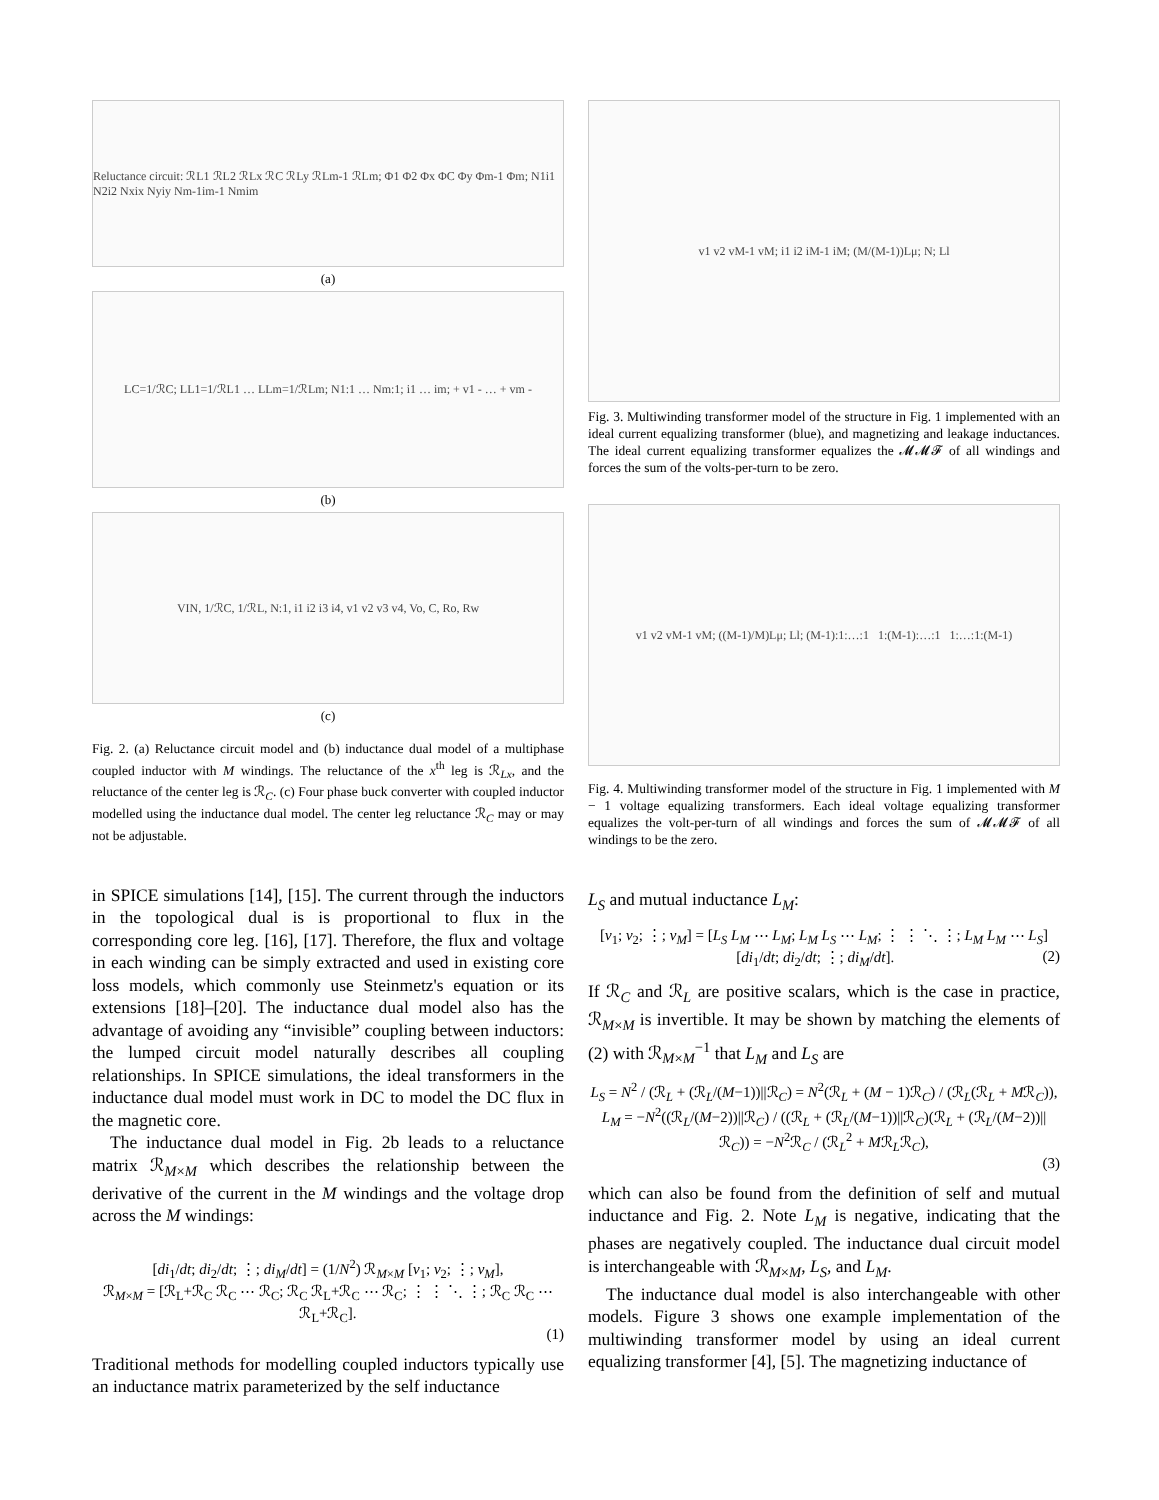Reluctance circuit: ℛL1 ℛL2 ℛLx ℛC ℛLy ℛLm-1 ℛLm; Φ1 Φ2 Φx ΦC Φy Φm-1 Φm; N1i1 N2i2 Nxix Nyiy Nm-1im-1 Nmim
(a)
LC=1/ℛC; LL1=1/ℛL1 … LLm=1/ℛLm; N1:1 … Nm:1; i1 … im; + v1 - … + vm -
(b)
VIN, 1/ℛC, 1/ℛL, N:1, i1 i2 i3 i4, v1 v2 v3 v4, Vo, C, Ro, Rw
(c)
Fig. 2. (a) Reluctance circuit model and (b) inductance dual model of a multiphase coupled inductor with M windings. The reluctance of the x<sup>th</sup> leg is ℛ<sub>Lx</sub>, and the reluctance of the center leg is ℛ<sub>C</sub>. (c) Four phase buck converter with coupled inductor modelled using the inductance dual model. The center leg reluctance ℛ<sub>C</sub> may or may not be adjustable.
in SPICE simulations [14], [15]. The current through the inductors in the topological dual is is proportional to flux in the corresponding core leg. [16], [17]. Therefore, the flux and voltage in each winding can be simply extracted and used in existing core loss models, which commonly use Steinmetz's equation or its extensions [18]–[20]. The inductance dual model also has the advantage of avoiding any “invisible” coupling between inductors: the lumped circuit model naturally describes all coupling relationships. In SPICE simulations, the ideal transformers in the inductance dual model must work in DC to model the DC flux in the magnetic core.
The inductance dual model in Fig. 2b leads to a reluctance matrix ℛ<sub>M×M</sub> which describes the relationship between the derivative of the current in the M windings and the voltage drop across the M windings:
[di<sub>1</sub>/dt; di<sub>2</sub>/dt; ⋮; di<sub>M</sub>/dt] = (1/N<sup>2</sup>) ℛ<sub>M×M</sub> [v<sub>1</sub>; v<sub>2</sub>; ⋮; v<sub>M</sub>],
ℛ<sub>M×M</sub> = [ℛ<sub>L</sub>+ℛ<sub>C</sub> ℛ<sub>C</sub> ⋯ ℛ<sub>C</sub>; ℛ<sub>C</sub> ℛ<sub>L</sub>+ℛ<sub>C</sub> ⋯ ℛ<sub>C</sub>; ⋮ ⋮ ⋱ ⋮; ℛ<sub>C</sub> ℛ<sub>C</sub> ⋯ ℛ<sub>L</sub>+ℛ<sub>C</sub>].
(1)
Traditional methods for modelling coupled inductors typically use an inductance matrix parameterized by the self inductance
v1 v2 vM-1 vM; i1 i2 iM-1 iM; (M/(M-1))Lμ; N; Ll
Fig. 3. Multiwinding transformer model of the structure in Fig. 1 implemented with an ideal current equalizing transformer (blue), and magnetizing and leakage inductances. The ideal current equalizing transformer equalizes the 𝓜𝓜𝓕 of all windings and forces the sum of the volts-per-turn to be zero.
v1 v2 vM-1 vM; ((M-1)/M)Lμ; Ll; (M-1):1:…:1 1:(M-1):…:1 1:…:1:(M-1)
Fig. 4. Multiwinding transformer model of the structure in Fig. 1 implemented with M − 1 voltage equalizing transformers. Each ideal voltage equalizing transformer equalizes the volt-per-turn of all windings and forces the sum of 𝓜𝓜𝓕 of all windings to be the zero.
L<sub>S</sub> and mutual inductance L<sub>M</sub>:
[v<sub>1</sub>; v<sub>2</sub>; ⋮; v<sub>M</sub>] = [L<sub>S</sub> L<sub>M</sub> ⋯ L<sub>M</sub>; L<sub>M</sub> L<sub>S</sub> ⋯ L<sub>M</sub>; ⋮ ⋮ ⋱ ⋮; L<sub>M</sub> L<sub>M</sub> ⋯ L<sub>S</sub>] [di<sub>1</sub>/dt; di<sub>2</sub>/dt; ⋮; di<sub>M</sub>/dt]. (2)
If ℛ<sub>C</sub> and ℛ<sub>L</sub> are positive scalars, which is the case in practice, ℛ<sub>M×M</sub> is invertible. It may be shown by matching the elements of (2) with ℛ<sub>M×M</sub><sup>−1</sup> that L<sub>M</sub> and L<sub>S</sub> are
L<sub>S</sub> = N<sup>2</sup> / (ℛ<sub>L</sub> + (ℛ<sub>L</sub>/(M−1))||ℛ<sub>C</sub>) = N<sup>2</sup>(ℛ<sub>L</sub> + (M − 1)ℛ<sub>C</sub>) / (ℛ<sub>L</sub>(ℛ<sub>L</sub> + Mℛ<sub>C</sub>)),
L<sub>M</sub> = −N<sup>2</sup>((ℛ<sub>L</sub>/(M−2))||ℛ<sub>C</sub>) / ((ℛ<sub>L</sub> + (ℛ<sub>L</sub>/(M−1))||ℛ<sub>C</sub>)(ℛ<sub>L</sub> + (ℛ<sub>L</sub>/(M−2))||ℛ<sub>C</sub>)) = −N<sup>2</sup>ℛ<sub>C</sub> / (ℛ<sub>L</sub><sup>2</sup> + Mℛ<sub>L</sub>ℛ<sub>C</sub>),
(3)
which can also be found from the definition of self and mutual inductance and Fig. 2. Note L<sub>M</sub> is negative, indicating that the phases are negatively coupled. The inductance dual circuit model is interchangeable with ℛ<sub>M×M</sub>, L<sub>S</sub>, and L<sub>M</sub>.
The inductance dual model is also interchangeable with other models. Figure 3 shows one example implementation of the multiwinding transformer model by using an ideal current equalizing transformer [4], [5]. The magnetizing inductance of